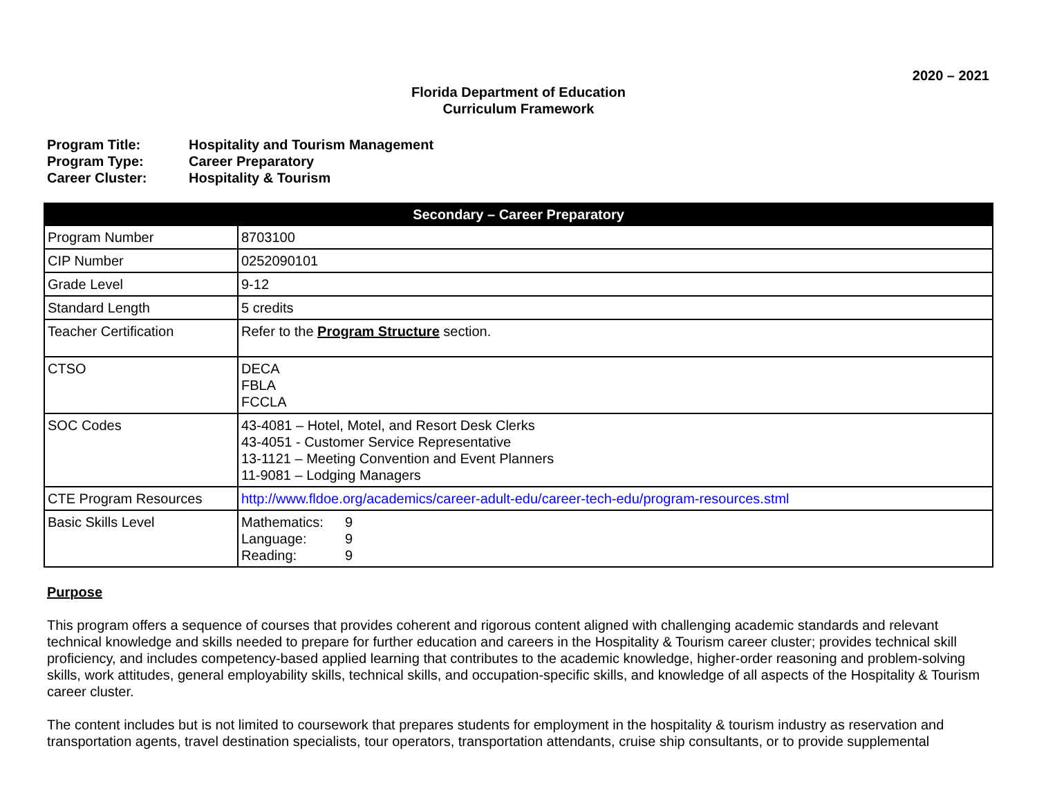2020 – 2021
Florida Department of Education
Curriculum Framework
Program Title: Hospitality and Tourism Management
Program Type: Career Preparatory
Career Cluster: Hospitality & Tourism
| Secondary – Career Preparatory | |
| --- | --- |
| Program Number | 8703100 |
| CIP Number | 0252090101 |
| Grade Level | 9-12 |
| Standard Length | 5 credits |
| Teacher Certification | Refer to the Program Structure section. |
| CTSO | DECA FBLA FCCLA |
| SOC Codes | 43-4081 – Hotel, Motel, and Resort Desk Clerks 43-4051 - Customer Service Representative 13-1121 – Meeting Convention and Event Planners 11-9081 – Lodging Managers |
| CTE Program Resources | http://www.fldoe.org/academics/career-adult-edu/career-tech-edu/program-resources.stml |
| Basic Skills Level | Mathematics: 9 Language: 9 Reading: 9 |
Purpose
This program offers a sequence of courses that provides coherent and rigorous content aligned with challenging academic standards and relevant technical knowledge and skills needed to prepare for further education and careers in the Hospitality & Tourism career cluster; provides technical skill proficiency, and includes competency-based applied learning that contributes to the academic knowledge, higher-order reasoning and problem-solving skills, work attitudes, general employability skills, technical skills, and occupation-specific skills, and knowledge of all aspects of the Hospitality & Tourism career cluster.
The content includes but is not limited to coursework that prepares students for employment in the hospitality & tourism industry as reservation and transportation agents, travel destination specialists, tour operators, transportation attendants, cruise ship consultants, or to provide supplemental